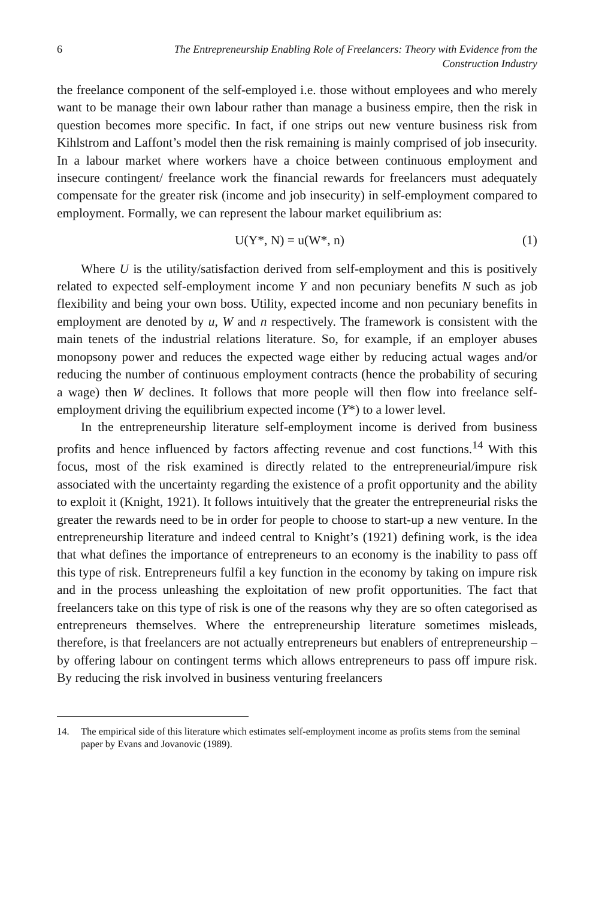6 The Entrepreneurship Enabling Role of Freelancers: Theory with Evidence from the Construction Industry
the freelance component of the self-employed i.e. those without employees and who merely want to be manage their own labour rather than manage a business empire, then the risk in question becomes more specific. In fact, if one strips out new venture business risk from Kihlstrom and Laffont’s model then the risk remaining is mainly comprised of job insecurity. In a labour market where workers have a choice between continuous employment and insecure contingent/ freelance work the financial rewards for freelancers must adequately compensate for the greater risk (income and job insecurity) in self-employment compared to employment. Formally, we can represent the labour market equilibrium as:
U(Y*, N) = u(W*, n) (1)
Where U is the utility/satisfaction derived from self-employment and this is positively related to expected self-employment income Y and non pecuniary benefits N such as job flexibility and being your own boss. Utility, expected income and non pecuniary benefits in employment are denoted by u, W and n respectively. The framework is consistent with the main tenets of the industrial relations literature. So, for example, if an employer abuses monopsony power and reduces the expected wage either by reducing actual wages and/or reducing the number of continuous employment contracts (hence the probability of securing a wage) then W declines. It follows that more people will then flow into freelance self-employment driving the equilibrium expected income (Y*) to a lower level.
In the entrepreneurship literature self-employment income is derived from business profits and hence influenced by factors affecting revenue and cost functions.<sup>14</sup> With this focus, most of the risk examined is directly related to the entrepreneurial/impure risk associated with the uncertainty regarding the existence of a profit opportunity and the ability to exploit it (Knight, 1921). It follows intuitively that the greater the entrepreneurial risks the greater the rewards need to be in order for people to choose to start-up a new venture. In the entrepreneurship literature and indeed central to Knight’s (1921) defining work, is the idea that what defines the importance of entrepreneurs to an economy is the inability to pass off this type of risk. Entrepreneurs fulfil a key function in the economy by taking on impure risk and in the process unleashing the exploitation of new profit opportunities. The fact that freelancers take on this type of risk is one of the reasons why they are so often categorised as entrepreneurs themselves. Where the entrepreneurship literature sometimes misleads, therefore, is that freelancers are not actually entrepreneurs but enablers of entrepreneurship – by offering labour on contingent terms which allows entrepreneurs to pass off impure risk. By reducing the risk involved in business venturing freelancers
14. The empirical side of this literature which estimates self-employment income as profits stems from the seminal paper by Evans and Jovanovic (1989).